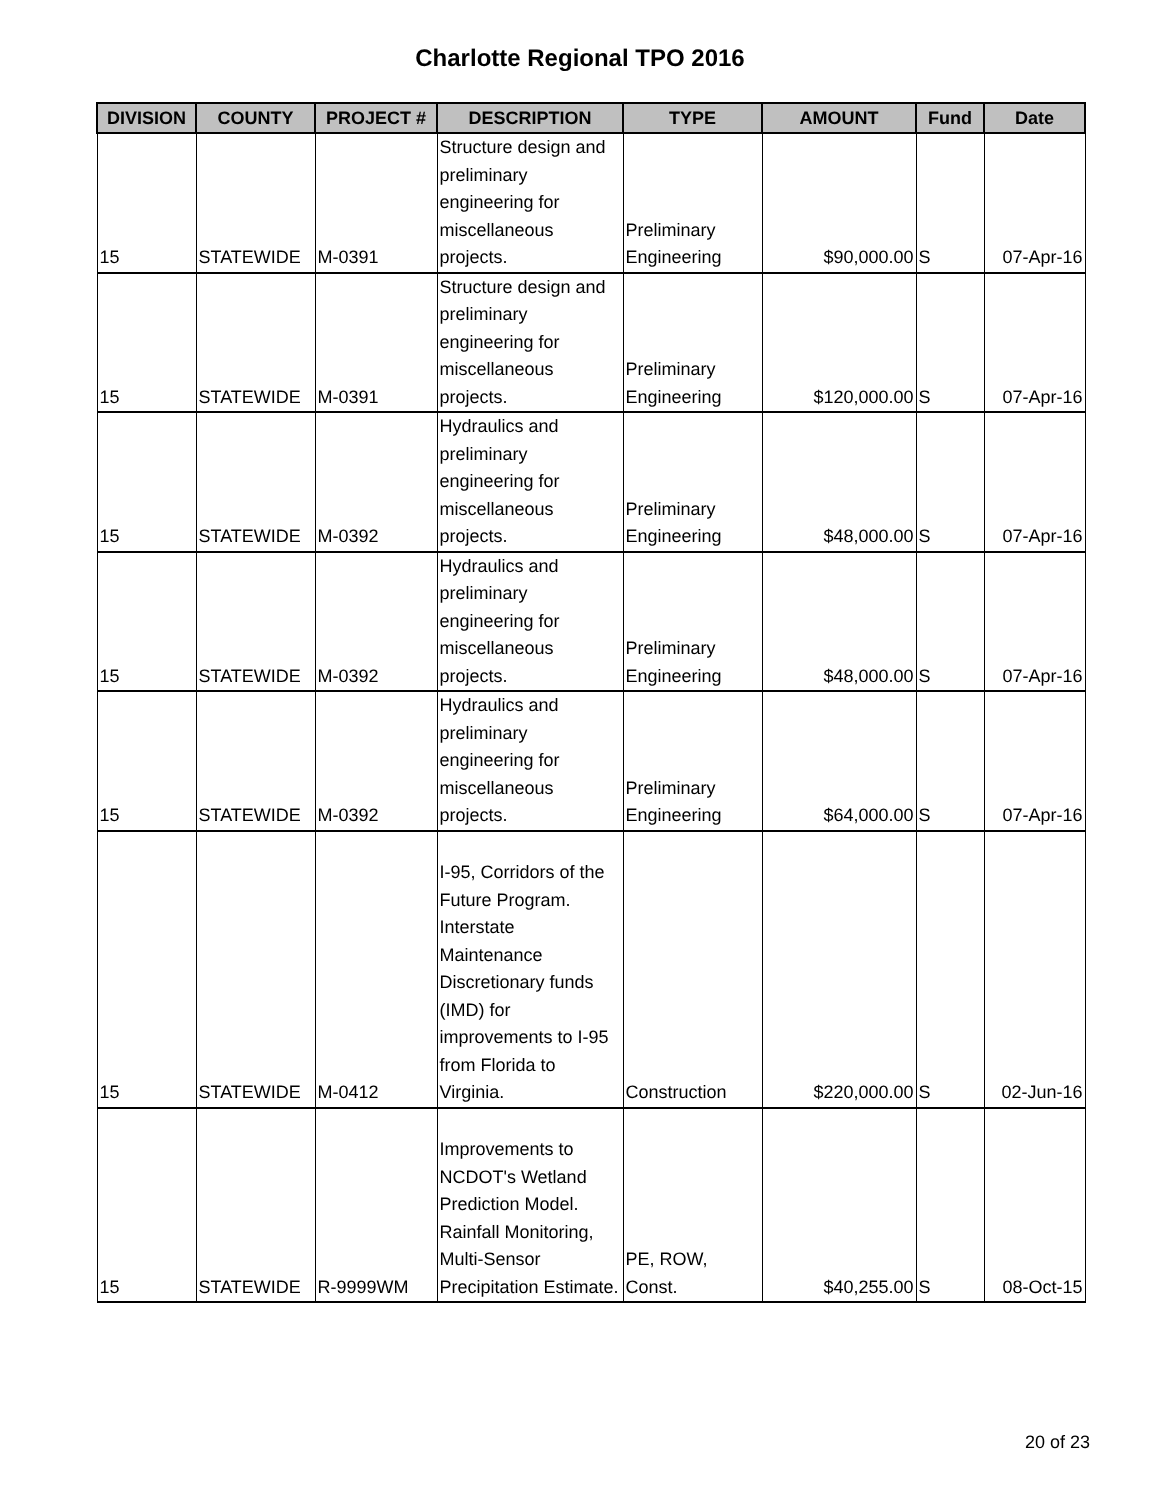Charlotte Regional TPO 2016
| DIVISION | COUNTY | PROJECT # | DESCRIPTION | TYPE | AMOUNT | Fund | Date |
| --- | --- | --- | --- | --- | --- | --- | --- |
| 15 | STATEWIDE | M-0391 | Structure design and preliminary engineering for miscellaneous projects. | Preliminary Engineering | $90,000.00 | S | 07-Apr-16 |
| 15 | STATEWIDE | M-0391 | Structure design and preliminary engineering for miscellaneous projects. | Preliminary Engineering | $120,000.00 | S | 07-Apr-16 |
| 15 | STATEWIDE | M-0392 | Hydraulics and preliminary engineering for miscellaneous projects. | Preliminary Engineering | $48,000.00 | S | 07-Apr-16 |
| 15 | STATEWIDE | M-0392 | Hydraulics and preliminary engineering for miscellaneous projects. | Preliminary Engineering | $48,000.00 | S | 07-Apr-16 |
| 15 | STATEWIDE | M-0392 | Hydraulics and preliminary engineering for miscellaneous projects. | Preliminary Engineering | $64,000.00 | S | 07-Apr-16 |
| 15 | STATEWIDE | M-0412 | I-95, Corridors of the Future Program. Interstate Maintenance Discretionary funds (IMD) for improvements to I-95 from Florida to Virginia. | Construction | $220,000.00 | S | 02-Jun-16 |
| 15 | STATEWIDE | R-9999WM | Improvements to NCDOT's Wetland Prediction Model. Rainfall Monitoring, Multi-Sensor Precipitation Estimate. | PE, ROW, Const. | $40,255.00 | S | 08-Oct-15 |
20 of 23